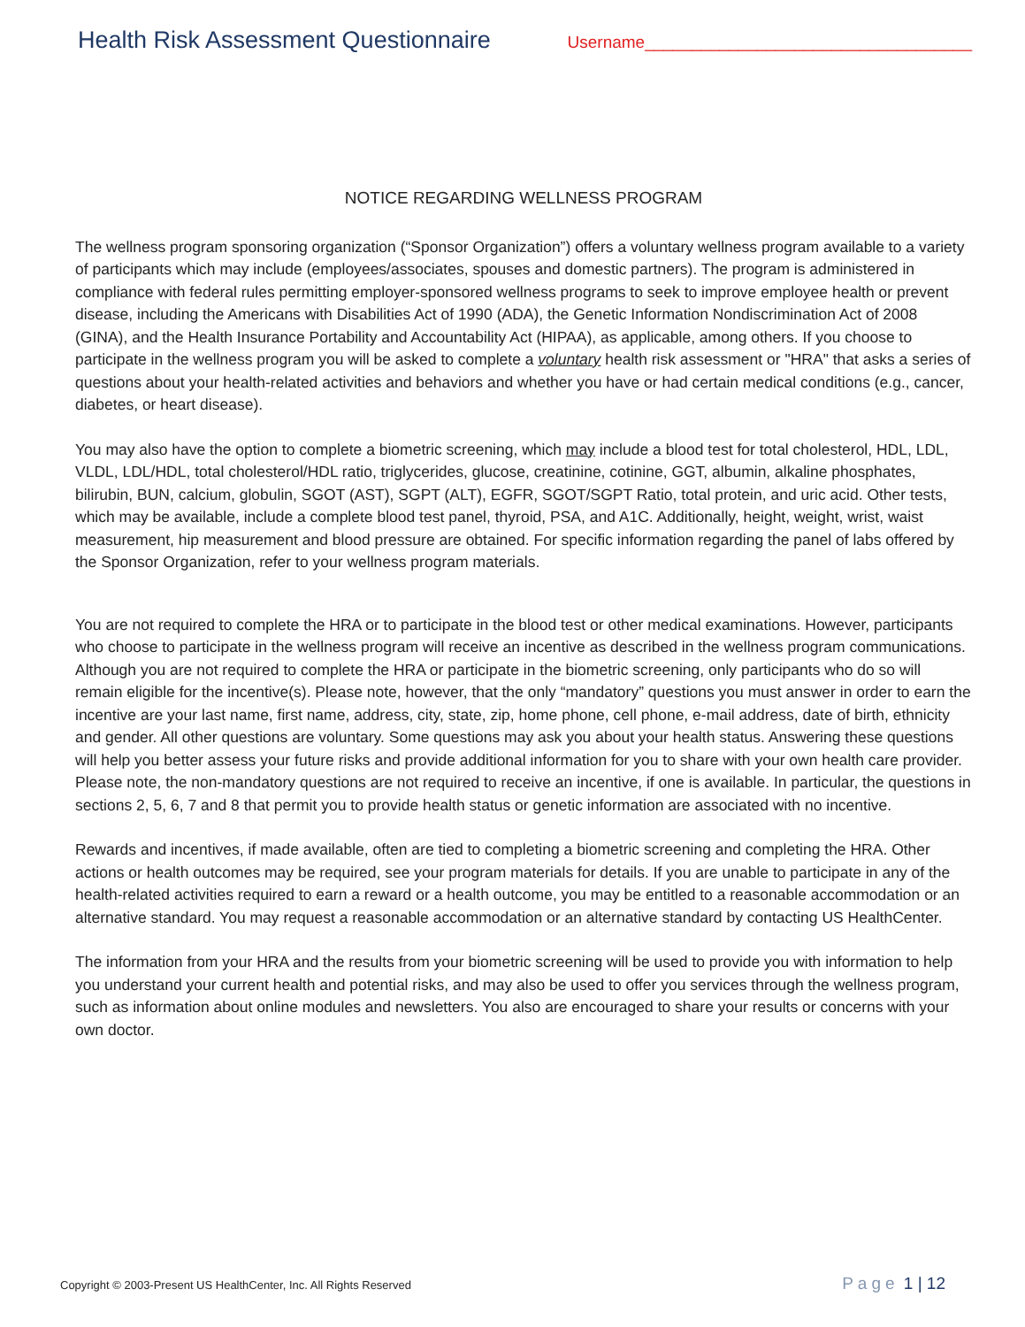Health Risk Assessment Questionnaire
Username___________________________________
NOTICE REGARDING WELLNESS PROGRAM
The wellness program sponsoring organization (“Sponsor Organization”) offers a voluntary wellness program available to a variety of participants which may include (employees/associates, spouses and domestic partners). The program is administered in compliance with federal rules permitting employer-sponsored wellness programs to seek to improve employee health or prevent disease, including the Americans with Disabilities Act of 1990 (ADA), the Genetic Information Nondiscrimination Act of 2008 (GINA), and the Health Insurance Portability and Accountability Act (HIPAA), as applicable, among others. If you choose to participate in the wellness program you will be asked to complete a voluntary health risk assessment or "HRA" that asks a series of questions about your health-related activities and behaviors and whether you have or had certain medical conditions (e.g., cancer, diabetes, or heart disease).
You may also have the option to complete a biometric screening, which may include a blood test for total cholesterol, HDL, LDL, VLDL, LDL/HDL, total cholesterol/HDL ratio, triglycerides, glucose, creatinine, cotinine, GGT, albumin, alkaline phosphates, bilirubin, BUN, calcium, globulin, SGOT (AST), SGPT (ALT), EGFR, SGOT/SGPT Ratio, total protein, and uric acid. Other tests, which may be available, include a complete blood test panel, thyroid, PSA, and A1C. Additionally, height, weight, wrist, waist measurement, hip measurement and blood pressure are obtained. For specific information regarding the panel of labs offered by the Sponsor Organization, refer to your wellness program materials.
You are not required to complete the HRA or to participate in the blood test or other medical examinations. However, participants who choose to participate in the wellness program will receive an incentive as described in the wellness program communications. Although you are not required to complete the HRA or participate in the biometric screening, only participants who do so will remain eligible for the incentive(s). Please note, however, that the only “mandatory” questions you must answer in order to earn the incentive are your last name, first name, address, city, state, zip, home phone, cell phone, e-mail address, date of birth, ethnicity and gender. All other questions are voluntary. Some questions may ask you about your health status. Answering these questions will help you better assess your future risks and provide additional information for you to share with your own health care provider. Please note, the non-mandatory questions are not required to receive an incentive, if one is available. In particular, the questions in sections 2, 5, 6, 7 and 8 that permit you to provide health status or genetic information are associated with no incentive.
Rewards and incentives, if made available, often are tied to completing a biometric screening and completing the HRA. Other actions or health outcomes may be required, see your program materials for details. If you are unable to participate in any of the health-related activities required to earn a reward or a health outcome, you may be entitled to a reasonable accommodation or an alternative standard. You may request a reasonable accommodation or an alternative standard by contacting US HealthCenter.
The information from your HRA and the results from your biometric screening will be used to provide you with information to help you understand your current health and potential risks, and may also be used to offer you services through the wellness program, such as information about online modules and newsletters. You also are encouraged to share your results or concerns with your own doctor.
Copyright © 2003-Present US HealthCenter, Inc. All Rights Reserved
Page 1 | 12